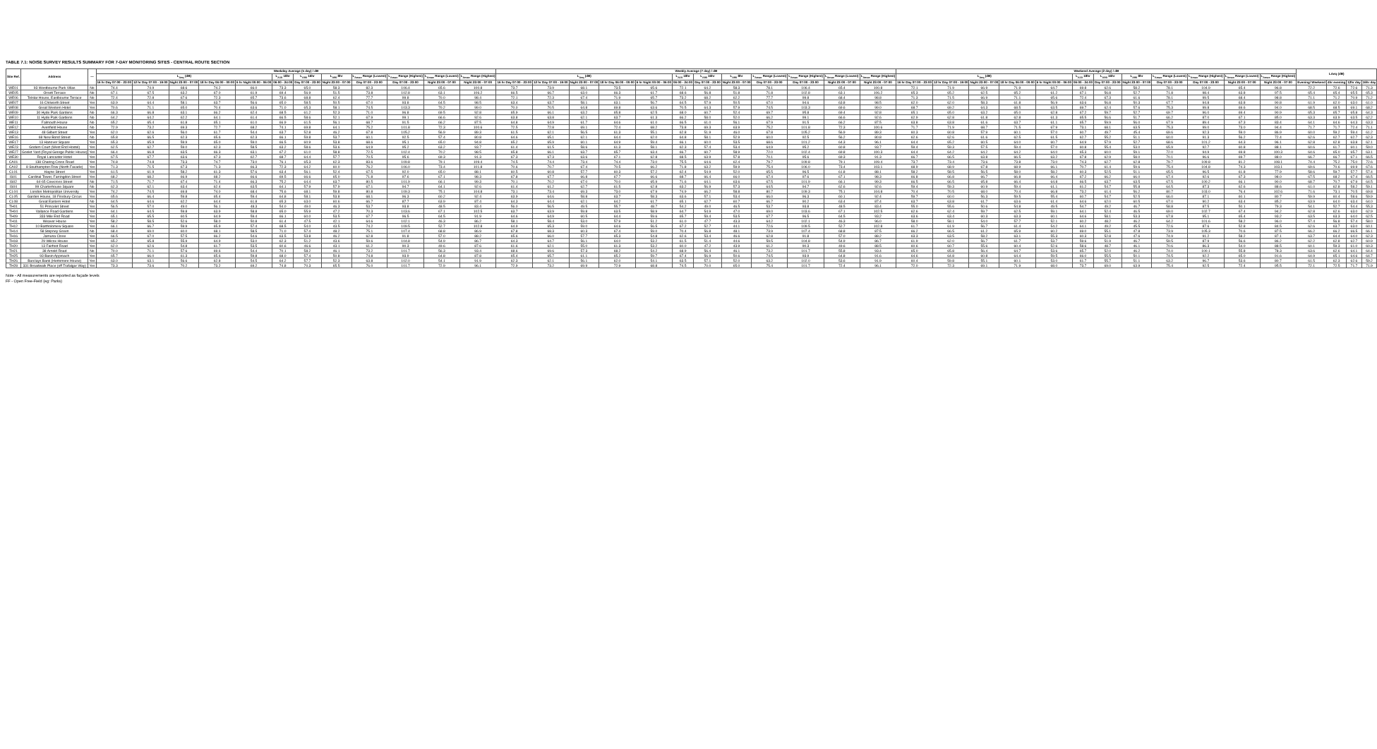TABLE 7.1: NOISE SURVEY RESULTS SUMMARY FOR 7-DAY MONITORING SITES - CENTRAL ROUTE SECTION
| Site Ref. | Address | — | Weekday Average (5 day) / dB | | | | | | | | | | | | Weekly Average (7 day) / dB | | | | | | | | | | | | Weekend Average (2 day) / dB | | | | | | | | | | | | LAeq (dB) | | | |
| --- | --- | --- | --- | --- | --- | --- | --- | --- | --- | --- | --- | --- | --- | --- | --- | --- | --- | --- | --- | --- | --- | --- | --- | --- | --- | --- | --- | --- | --- | --- | --- | --- | --- | --- | --- | --- | --- | --- | --- | --- | --- | --- |
| | | | L<sub>Aeq</sub> (dB) | | | | | L<sub>A10</sub> 18hr | L<sub>A90</sub> 16hr | L<sub>A90</sub> 8hr | L<sub>Amax</sub> Range (Lowest) | L<sub>Amax</sub> Range (Highest) | L<sub>Amax</sub> Range (Lowest) | L<sub>Amax</sub> Range (Highest) | L<sub>Aeq</sub> (dB) | | | | | L<sub>A10</sub> 18hr | L<sub>A90</sub> 16hr | L<sub>A90</sub> 8hr | L<sub>Amax</sub> Range (Lowest) | L<sub>Amax</sub> Range (Highest) | L<sub>Amax</sub> Range (Lowest) | L<sub>Amax</sub> Range (Highest) | L<sub>Aeq</sub> (dB) | | | | | L<sub>A10</sub> 18hr | L<sub>A90</sub> 16hr | L<sub>A90</sub> 8hr | L<sub>Amax</sub> Range (Lowest) | L<sub>Amax</sub> Range (Highest) | L<sub>Amax</sub> Range (Lowest) | L<sub>Amax</sub> Range (Highest) | | | | |
| | | | 16 hr Day 07:00 - 23:00 | 12 hr Day 07:00 - 19:00 | Night 23:00 - 07:00 | 18 hr Day 06:00 - 00:00 | 6 hr Night 00:00 - 06:00 | 06:00 - 24:00 | Day 07:00 - 23:00 | Night 23:00 - 07:00 | Day 07:00 - 23:00 | Day 07:00 - 23:00 | Night 23:00 - 07:00 | Night 23:00 - 07:00 | 16 hr Day 07:00 - 23:00 | 12 hr Day 07:00 - 19:00 | Night 23:00 - 07:00 | 18 hr Day 06:00 - 00:00 | 6 hr Night 00:00 - 06:00 | 06:00 - 24:00 | Day 07:00 - 23:00 | Night 23:00 - 07:00 | Day 07:00 - 23:00 | Day 07:00 - 23:00 | Night 23:00 - 07:00 | Night 23:00 - 07:00 | 16 hr Day 07:00 - 23:00 | 12 hr Day 07:00 - 19:00 | Night 23:00 - 07:00 | 18 hr Day 06:00 - 00:00 | 6 hr Night 00:00 - 06:00 | 06:00 - 24:00 | Day 07:00 - 23:00 | Night 23:00 - 07:00 | Day 07:00 - 23:00 | Day 07:00 - 23:00 | Night 23:00 - 07:00 | Night 23:00 - 07:00 | Evening/ Weekend | 4hr evening | 12hr day | 16hr day |
| WE01 | 93 Westbourne Park Villas | No | 74.4 | 74.9 | 68.6 | 74.2 | 66.0 | 73.3 | 65.0 | 58.3 | 82.3 | 106.4 | 65.6 | 100.8 | 73.7 | 73.9 | 68.1 | 73.5 | 65.6 | 72.1 | 64.2 | 58.3 | 78.1 | 106.4 | 65.4 | 100.8 | 72.1 | 71.9 | 66.9 | 71.9 | 64.7 | 69.8 | 62.6 | 58.2 | 78.1 | 104.9 | 65.4 | 96.8 | 72.2 | 72.6 | 72.6 | 71.3 |
| WE05 | Orsett Terrace | No | 67.1 | 67.5 | 63.2 | 67.0 | 61.9 | 69.4 | 56.9 | 51.5 | 73.8 | 102.8 | 63.1 | 106.2 | 66.5 | 66.7 | 63.0 | 66.3 | 61.7 | 68.6 | 56.8 | 51.8 | 71.8 | 102.8 | 63.1 | 106.2 | 65.3 | 65.2 | 62.5 | 65.2 | 61.2 | 67.1 | 56.8 | 52.7 | 71.8 | 98.4 | 63.8 | 97.5 | 65.4 | 65.4 | 65.5 | 65.3 |
| WE06 | Telstar House, Eastbourne Terrace | No | 72.4 | 72.8 | 67.6 | 72.3 | 65.7 | 73.6 | 68.8 | 62.4 | 77.7 | 99.8 | 70.0 | 98.4 | 72.1 | 72.3 | 67.4 | 71.9 | 65.7 | 73.2 | 68.2 | 62.2 | 77.7 | 99.8 | 68.4 | 98.8 | 71.3 | 71.5 | 66.9 | 71.1 | 65.6 | 72.4 | 67.3 | 61.6 | 78.1 | 99.5 | 68.4 | 98.8 | 71.1 | 71.2 | 70.9 | 71.2 |
| WE07 | 16 Chilworth Street | Yes | 63.9 | 64.4 | 58.1 | 63.7 | 56.6 | 65.0 | 58.5 | 50.5 | 67.0 | 93.8 | 64.5 | 98.5 | 63.4 | 63.7 | 58.1 | 63.1 | 56.7 | 64.5 | 57.9 | 50.5 | 67.0 | 94.6 | 63.8 | 98.5 | 62.0 | 62.0 | 58.3 | 61.8 | 56.9 | 63.6 | 56.8 | 50.3 | 67.7 | 94.8 | 63.8 | 90.8 | 61.9 | 62.0 | 63.0 | 61.0 |
| WE08 | Great Western Hotel | Yes | 70.6 | 71.1 | 65.0 | 70.4 | 63.6 | 71.0 | 65.3 | 58.1 | 74.5 | 103.3 | 70.2 | 99.0 | 70.0 | 70.5 | 64.8 | 69.8 | 63.6 | 70.5 | 64.3 | 57.9 | 74.5 | 103.3 | 69.6 | 99.0 | 68.7 | 69.2 | 64.3 | 68.5 | 63.5 | 69.7 | 62.4 | 57.6 | 75.3 | 99.8 | 69.6 | 94.0 | 68.5 | 68.5 | 69.1 | 68.2 |
| WE09 | 30 Hyde Park Gardens | No | 66.3 | 66.8 | 63.1 | 66.2 | 62.4 | 68.5 | 61.2 | 52.3 | 71.0 | 96.8 | 69.5 | 92.8 | 65.9 | 66.1 | 63.2 | 65.8 | 62.5 | 68.0 | 60.7 | 52.4 | 69.7 | 95.8 | 69.4 | 92.8 | 65.1 | 65.0 | 63.2 | 65.0 | 62.8 | 67.2 | 59.7 | 52.7 | 69.7 | 96.0 | 69.4 | 90.9 | 65.3 | 65.7 | 65.8 | 64.3 |
| WE10 | 11 Hyde Park Gardens | No | 64.2 | 64.2 | 62.2 | 64.1 | 61.4 | 66.5 | 58.6 | 52.1 | 67.9 | 99.1 | 66.6 | 92.6 | 63.8 | 63.8 | 62.1 | 63.7 | 61.3 | 66.2 | 58.0 | 52.0 | 66.2 | 99.1 | 66.6 | 92.6 | 62.9 | 62.8 | 61.8 | 62.8 | 61.3 | 65.5 | 56.6 | 51.7 | 66.2 | 87.0 | 67.1 | 85.0 | 63.3 | 63.9 | 63.5 | 62.2 |
| WE11 | Falmouth House | No | 65.2 | 65.4 | 61.8 | 65.1 | 61.0 | 66.9 | 61.5 | 56.1 | 68.7 | 91.5 | 66.2 | 87.5 | 64.8 | 64.9 | 61.7 | 64.6 | 61.0 | 66.5 | 61.0 | 56.1 | 67.9 | 91.5 | 66.2 | 87.5 | 63.8 | 63.8 | 61.6 | 63.7 | 61.1 | 65.7 | 59.9 | 56.0 | 67.9 | 89.4 | 67.3 | 83.4 | 64.1 | 64.6 | 64.3 | 63.3 |
| WE12 | Avenfield House | No | 72.9 | 73.2 | 69.3 | 72.7 | 68.2 | 74.1 | 69.8 | 64.1 | 75.2 | 101.8 | 72.3 | 100.6 | 72.5 | 72.8 | 69.1 | 72.4 | 68.2 | 73.8 | 69.3 | 63.9 | 75.2 | 101.8 | 72.3 | 100.6 | 71.7 | 71.9 | 68.7 | 71.5 | 67.9 | 73.1 | 68.1 | 63.5 | 75.3 | 99.0 | 73.0 | 94.4 | 71.7 | 71.7 | 72.4 | 71.1 |
| WE13 | 48 Gilbert Street | Yes | 62.0 | 62.6 | 56.0 | 61.7 | 54.4 | 63.7 | 52.8 | 46.2 | 67.8 | 105.2 | 56.9 | 89.3 | 61.5 | 62.1 | 56.5 | 61.3 | 55.1 | 62.8 | 51.9 | 46.0 | 67.8 | 105.2 | 56.9 | 89.3 | 60.3 | 60.8 | 57.9 | 60.1 | 57.0 | 60.7 | 49.7 | 45.4 | 69.6 | 92.3 | 59.0 | 86.9 | 60.0 | 59.2 | 59.4 | 61.2 |
| WE16 | 68 New Bond Street | No | 65.8 | 66.5 | 62.3 | 65.6 | 62.3 | 66.1 | 59.8 | 53.7 | 60.1 | 92.5 | 57.4 | 80.8 | 64.6 | 65.1 | 62.1 | 64.4 | 62.0 | 64.8 | 58.1 | 52.9 | 60.0 | 92.5 | 56.2 | 80.8 | 62.6 | 62.6 | 61.6 | 62.5 | 61.5 | 62.7 | 55.2 | 51.1 | 60.0 | 91.3 | 56.2 | 72.4 | 62.6 | 62.7 | 62.7 | 62.3 |
| WE17 | 13 Hanover Square | Yes | 65.3 | 65.9 | 59.9 | 65.0 | 59.0 | 66.5 | 60.9 | 53.8 | 68.6 | 95.1 | 65.0 | 94.8 | 65.2 | 65.9 | 60.1 | 64.9 | 59.4 | 66.1 | 60.0 | 53.5 | 68.6 | 101.2 | 64.3 | 96.1 | 64.4 | 65.2 | 60.5 | 64.0 | 60.7 | 64.9 | 57.9 | 52.7 | 68.6 | 101.2 | 64.3 | 96.1 | 62.8 | 62.8 | 63.8 | 62.1 |
| WE23 | Godem Court (West End Hostel) | Yes | 62.5 | 62.7 | 59.0 | 62.3 | 58.5 | 63.2 | 58.6 | 53.6 | 64.9 | 95.2 | 63.2 | 93.7 | 61.4 | 61.5 | 58.6 | 61.3 | 58.1 | 62.3 | 57.4 | 53.4 | 64.9 | 95.2 | 60.8 | 93.7 | 59.4 | 59.3 | 57.5 | 59.4 | 57.0 | 60.8 | 55.4 | 53.0 | 65.9 | 92.7 | 60.8 | 88.1 | 60.6 | 61.7 | 60.1 | 59.0 |
| WE27 | Goslet Yard (Royal George Public House) | Yes | 66.4 | 66.8 | 63.5 | 66.3 | 63.1 | 67.2 | 61.0 | 58.8 | 72.5 | 102.4 | 70.2 | 98.5 | 65.8 | 66.1 | 63.7 | 65.7 | 63.4 | 66.7 | 60.7 | 58.9 | 72.0 | 102.4 | 69.8 | 100.3 | 64.4 | 64.2 | 64.2 | 64.2 | 64.0 | 65.3 | 60.0 | 59.1 | 72.0 | 94.9 | 69.8 | 100.3 | 64.6 | 65.0 | 65.7 | 63.1 |
| WE30 | Royal Lancaster Hotel | Yes | 67.5 | 67.7 | 63.6 | 67.3 | 62.7 | 68.7 | 64.4 | 57.7 | 70.5 | 95.6 | 69.3 | 91.3 | 67.3 | 67.3 | 63.6 | 67.1 | 62.8 | 68.5 | 63.9 | 57.8 | 70.1 | 95.6 | 69.3 | 91.3 | 66.7 | 66.5 | 63.8 | 66.5 | 63.2 | 67.8 | 62.9 | 58.0 | 70.1 | 96.6 | 69.7 | 88.0 | 66.7 | 66.7 | 67.1 | 66.5 |
| CA01 | 138 Charing Cross Road | Yes | 74.8 | 74.8 | 73.3 | 74.7 | 73.0 | 76.1 | 65.3 | 62.3 | 83.6 | 109.8 | 79.1 | 109.4 | 74.5 | 74.4 | 73.4 | 74.4 | 73.0 | 75.5 | 64.6 | 62.4 | 79.7 | 109.8 | 79.1 | 109.4 | 73.7 | 73.4 | 73.6 | 73.8 | 73.0 | 74.3 | 62.7 | 62.8 | 79.7 | 109.8 | 81.2 | 108.1 | 74.4 | 75.2 | 75.0 | 72.6 |
| CA02 | 8 Southampton Row (North Facade) | Yes | 71.3 | 71.5 | 67.3 | 71.3 | 66.3 | 72.3 | 64.2 | 60.0 | 76.2 | 106.0 | 73.4 | 101.8 | 70.6 | 70.7 | 67.4 | 70.5 | 66.2 | 71.8 | 63.2 | 59.9 | 75.4 | 106.0 | 73.4 | 103.1 | 68.9 | 68.9 | 67.8 | 68.9 | 66.1 | 70.7 | 61.4 | 59.6 | 75.4 | 104.8 | 74.3 | 103.1 | 69.6 | 70.6 | 69.9 | 67.6 |
| CL01 | Hayne Street | Yes | 61.5 | 61.9 | 58.2 | 61.3 | 57.6 | 63.4 | 56.1 | 52.4 | 67.5 | 92.0 | 65.0 | 88.1 | 60.5 | 60.8 | 57.7 | 60.3 | 57.2 | 62.4 | 54.9 | 52.0 | 65.5 | 96.5 | 61.8 | 88.1 | 58.2 | 58.5 | 56.5 | 58.0 | 58.2 | 60.3 | 52.5 | 51.1 | 65.5 | 96.5 | 61.8 | 77.9 | 58.6 | 59.7 | 57.7 | 57.4 |
| IS01 | Cardinal Tower, Farringdon Street | Yes | 68.2 | 68.2 | 66.9 | 68.2 | 66.6 | 69.5 | 66.6 | 65.0 | 71.8 | 97.6 | 67.1 | 98.3 | 67.8 | 67.7 | 66.8 | 67.7 | 66.6 | 68.7 | 66.4 | 66.0 | 67.4 | 97.6 | 67.1 | 98.3 | 66.8 | 66.8 | 66.7 | 66.8 | 66.4 | 67.2 | 66.2 | 66.0 | 67.4 | 92.6 | 67.3 | 98.0 | 67.5 | 68.2 | 67.4 | 66.5 |
| IS02 | 64-65 Cowcross Street | No | 71.5 | 71.7 | 67.4 | 71.4 | 66.3 | 75.2 | 64.4 | 63.7 | 80.5 | 101.9 | 66.1 | 99.3 | 70.1 | 70.2 | 67.0 | 70.0 | 65.9 | 71.6 | 64.1 | 63.6 | 67.5 | 101.9 | 66.1 | 99.3 | 66.5 | 66.5 | 65.8 | 66.4 | 64.8 | 66.5 | 63.7 | 63.5 | 67.5 | 100.2 | 66.1 | 90.0 | 68.7 | 70.7 | 67.9 | 64.5 |
| IS04 | 99 Charterhouse Square | No | 62.3 | 62.1 | 63.4 | 62.4 | 63.5 | 64.1 | 57.9 | 57.9 | 67.1 | 94.7 | 64.1 | 92.6 | 61.4 | 61.2 | 62.7 | 61.5 | 62.8 | 63.2 | 56.9 | 57.3 | 64.5 | 94.7 | 62.6 | 92.6 | 59.4 | 59.3 | 60.9 | 59.4 | 61.1 | 61.2 | 54.7 | 55.8 | 64.5 | 87.3 | 62.6 | 88.6 | 61.0 | 62.8 | 58.2 | 59.1 |
| CL04 | London Metropolitan University | Yes | 74.2 | 74.5 | 69.8 | 74.0 | 68.4 | 75.6 | 68.1 | 59.8 | 80.8 | 109.3 | 75.1 | 104.8 | 73.1 | 73.4 | 69.3 | 73.0 | 67.9 | 74.9 | 66.2 | 58.8 | 80.7 | 109.3 | 75.1 | 104.8 | 70.4 | 70.5 | 68.0 | 70.4 | 66.8 | 73.2 | 61.4 | 56.2 | 80.7 | 103.0 | 76.4 | 102.6 | 71.6 | 73.1 | 70.5 | 69.8 |
| CL05 | Garden House, 18 Finsbury Circus | Yes | 65.6 | 66.4 | 59.8 | 65.4 | 59.4 | 64.8 | 58.1 | 53.8 | 68.1 | 96.3 | 60.2 | 92.4 | 63.9 | 64.6 | 58.8 | 63.7 | 58.3 | 63.6 | 57.1 | 53.4 | 66.0 | 96.3 | 60.1 | 92.4 | 59.7 | 60.0 | 56.3 | 59.5 | 55.4 | 60.7 | 54.7 | 52.5 | 66.0 | 87.1 | 60.1 | 80.7 | 59.9 | 60.4 | 58.6 | 59.9 |
| CL08 | Great Eastern Hotel | No | 64.5 | 64.6 | 62.2 | 64.4 | 61.8 | 65.3 | 63.0 | 60.6 | 66.7 | 87.7 | 63.9 | 87.4 | 64.3 | 64.4 | 62.1 | 64.2 | 61.7 | 65.1 | 62.7 | 60.7 | 66.7 | 90.2 | 63.4 | 87.4 | 63.7 | 63.8 | 61.7 | 63.6 | 61.4 | 64.6 | 62.0 | 60.5 | 67.0 | 90.2 | 63.4 | 85.2 | 63.9 | 64.0 | 63.4 | 64.0 |
| TH01 | 51 Princelet Street | Yes | 56.5 | 57.0 | 49.0 | 56.1 | 48.3 | 54.0 | 49.0 | 46.3 | 53.7 | 93.8 | 48.5 | 83.4 | 56.0 | 56.5 | 49.5 | 55.7 | 48.7 | 54.2 | 49.0 | 46.5 | 53.7 | 93.8 | 48.5 | 83.4 | 55.0 | 55.6 | 50.6 | 54.8 | 49.5 | 54.7 | 49.2 | 46.7 | 58.8 | 87.5 | 50.1 | 79.3 | 54.1 | 52.7 | 54.4 | 55.3 |
| TH04 | Vallance Road Gardens | Yes | 64.1 | 64.5 | 59.8 | 63.9 | 58.8 | 65.0 | 55.9 | 47.2 | 70.3 | 103.6 | 67.1 | 102.5 | 63.7 | 63.9 | 59.8 | 63.5 | 58.9 | 64.7 | 54.9 | 47.0 | 69.0 | 103.6 | 67.1 | 102.5 | 62.6 | 62.4 | 59.7 | 62.5 | 59.1 | 64.1 | 52.4 | 46.5 | 69.0 | 102.7 | 67.4 | 94.2 | 62.8 | 62.6 | 63.0 | 62.9 |
| TH09 | 333 Mile End Road | Yes | 65.1 | 65.5 | 60.5 | 64.9 | 59.4 | 66.1 | 60.0 | 53.5 | 67.7 | 96.5 | 64.5 | 91.9 | 64.6 | 64.9 | 60.5 | 64.4 | 59.6 | 65.7 | 59.4 | 53.5 | 67.7 | 96.5 | 64.5 | 93.2 | 63.6 | 63.4 | 60.3 | 63.3 | 60.1 | 64.6 | 58.1 | 53.3 | 67.8 | 95.1 | 65.4 | 93.2 | 63.5 | 63.3 | 64.0 | 62.5 |
| TH11 | Weaver House | Yes | 58.2 | 58.5 | 52.6 | 58.0 | 50.8 | 61.4 | 47.5 | 42.1 | 64.6 | 102.1 | 46.3 | 86.2 | 58.1 | 58.4 | 53.0 | 57.9 | 51.2 | 61.0 | 47.7 | 43.3 | 64.2 | 102.1 | 46.3 | 96.0 | 58.0 | 58.1 | 54.0 | 57.7 | 52.1 | 60.2 | 48.2 | 46.2 | 64.2 | 101.6 | 58.2 | 96.0 | 57.4 | 56.8 | 57.4 | 58.0 |
| TH12 | 10 Bartholomew Square | Yes | 66.1 | 66.7 | 59.9 | 65.9 | 57.4 | 68.5 | 54.0 | 43.5 | 74.2 | 109.5 | 52.7 | 102.8 | 64.9 | 65.3 | 59.0 | 64.6 | 56.5 | 67.2 | 52.7 | 44.1 | 72.6 | 109.5 | 52.7 | 102.8 | 61.7 | 61.9 | 56.7 | 61.4 | 54.2 | 64.1 | 49.2 | 45.5 | 72.6 | 87.6 | 52.8 | 84.5 | 62.6 | 63.7 | 63.0 | 60.1 |
| TH14 | 58 Stepney Green | No | 68.4 | 69.0 | 60.0 | 68.1 | 58.5 | 71.0 | 57.4 | 48.2 | 75.1 | 107.4 | 68.8 | 86.9 | 67.8 | 68.3 | 60.3 | 67.4 | 59.0 | 70.4 | 56.8 | 48.1 | 73.9 | 107.4 | 68.8 | 87.5 | 66.2 | 66.5 | 61.2 | 65.9 | 60.2 | 69.0 | 55.1 | 47.8 | 73.9 | 105.3 | 70.6 | 87.5 | 66.2 | 66.2 | 66.5 | 66.1 |
| TH16 | Jamuna Close | Yes | 66.5 | 67.0 | 57.5 | 66.2 | 54.6 | 63.5 | 53.8 | 46.2 | 62.8 | 91.8 | 57.0 | 88.2 | 65.6 | 66.0 | 57.7 | 65.3 | 54.8 | 62.6 | 53.4 | 46.6 | 62.8 | 91.8 | 57.0 | 88.2 | 63.3 | 63.5 | 58.2 | 63.1 | 55.3 | 60.3 | 52.8 | 47.6 | 74.9 | 91.2 | 58.2 | 87.1 | 63.7 | 64.4 | 64.0 | 62.3 |
| TH18 | 29 Wilcox House | Yes | 65.2 | 65.8 | 55.9 | 64.9 | 53.0 | 62.3 | 51.2 | 43.6 | 59.6 | 104.8 | 54.9 | 86.7 | 64.3 | 64.7 | 56.1 | 64.0 | 53.2 | 61.5 | 51.4 | 44.6 | 59.5 | 104.8 | 54.9 | 86.7 | 61.9 | 62.0 | 56.7 | 61.7 | 53.7 | 59.6 | 51.9 | 46.7 | 59.5 | 87.9 | 56.6 | 86.2 | 62.2 | 62.8 | 62.7 | 60.9 |
| TH20 | 13 Fairfoot Road | Yes | 62.0 | 62.6 | 54.8 | 61.7 | 53.5 | 60.6 | 46.6 | 43.1 | 61.2 | 90.3 | 49.6 | 87.6 | 61.6 | 62.1 | 55.0 | 61.3 | 53.2 | 60.0 | 47.2 | 43.9 | 61.2 | 90.3 | 49.6 | 88.5 | 60.6 | 60.7 | 55.6 | 60.4 | 52.6 | 58.6 | 48.7 | 46.1 | 70.6 | 86.3 | 54.0 | 88.5 | 60.1 | 59.3 | 61.0 | 60.3 |
| TH21 | 38 Arnold Road | No | 70.0 | 71.1 | 57.6 | 69.6 | 54.4 | 70.1 | 58.2 | 46.1 | 73.2 | 101.7 | 56.3 | 93.4 | 68.6 | 69.6 | 57.3 | 68.2 | 54.2 | 68.9 | 56.4 | 46.1 | 73.2 | 101.7 | 55.8 | 93.4 | 65.0 | 65.8 | 56.4 | 64.7 | 53.6 | 65.7 | 52.0 | 46.2 | 74.0 | 100.1 | 55.8 | 78.3 | 63.6 | 62.6 | 64.1 | 64.4 |
| TH25 | 93 Basin Approach | Yes | 65.7 | 66.0 | 61.3 | 65.6 | 59.8 | 68.0 | 57.4 | 50.8 | 74.8 | 93.9 | 64.8 | 87.8 | 65.4 | 65.7 | 61.1 | 65.2 | 59.7 | 67.4 | 56.9 | 50.6 | 74.5 | 93.9 | 64.8 | 91.6 | 64.6 | 64.8 | 60.8 | 64.4 | 59.5 | 66.0 | 55.5 | 50.1 | 74.5 | 92.2 | 65.0 | 91.6 | 64.9 | 65.1 | 64.6 | 64.7 |
| TH26 | Barclays Bank (Hertsmere House) | Yes | 63.0 | 63.1 | 56.6 | 62.8 | 54.5 | 64.2 | 57.7 | 52.3 | 63.8 | 102.0 | 54.1 | 91.9 | 62.3 | 62.1 | 56.1 | 62.0 | 54.1 | 63.5 | 57.1 | 52.0 | 63.2 | 102.0 | 53.6 | 91.9 | 60.4 | 59.8 | 55.1 | 60.1 | 53.0 | 61.7 | 55.7 | 51.1 | 63.2 | 96.7 | 53.6 | 80.7 | 61.5 | 62.3 | 62.6 | 59.2 |
| TH28 | 331 Broadwalk Place (off Trafalgar Way) | Yes | 73.3 | 73.6 | 70.2 | 73.2 | 69.2 | 74.8 | 70.3 | 65.5 | 76.0 | 101.7 | 72.9 | 96.1 | 72.9 | 73.2 | 69.9 | 72.9 | 68.8 | 74.5 | 70.0 | 65.0 | 75.4 | 101.7 | 72.4 | 96.1 | 72.0 | 72.3 | 69.1 | 71.9 | 68.0 | 73.7 | 69.0 | 63.9 | 75.4 | 92.5 | 72.4 | 95.5 | 72.1 | 72.5 | 71.7 | 71.9 |
Note - All measurements are reported as façade levels
FF - Open Free-Field (eg: Parks)